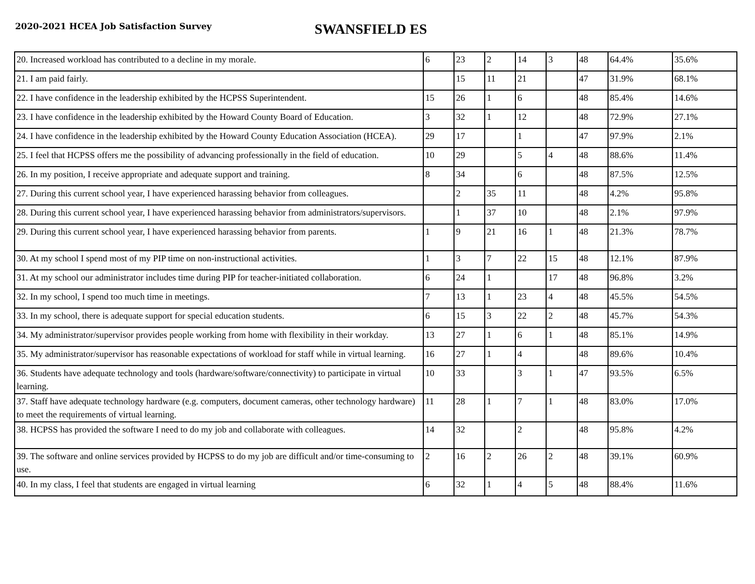2020-2021 HCEA Job Satisfaction Survey
SWANSFIELD ES
| 20. Increased workload has contributed to a decline in my morale. | 6 | 23 | 2 | 14 | 3 | 48 | 64.4% | 35.6% |
| 21. I am paid fairly. | | 15 | 11 | 21 | | 47 | 31.9% | 68.1% |
| 22. I have confidence in the leadership exhibited by the HCPSS Superintendent. | 15 | 26 | 1 | 6 | | 48 | 85.4% | 14.6% |
| 23. I have confidence in the leadership exhibited by the Howard County Board of Education. | 3 | 32 | 1 | 12 | | 48 | 72.9% | 27.1% |
| 24. I have confidence in the leadership exhibited by the Howard County Education Association (HCEA). | 29 | 17 | | 1 | | 47 | 97.9% | 2.1% |
| 25. I feel that HCPSS offers me the possibility of advancing professionally in the field of education. | 10 | 29 | | 5 | 4 | 48 | 88.6% | 11.4% |
| 26. In my position, I receive appropriate and adequate support and training. | 8 | 34 | | 6 | | 48 | 87.5% | 12.5% |
| 27. During this current school year, I have experienced harassing behavior from colleagues. | | 2 | 35 | 11 | | 48 | 4.2% | 95.8% |
| 28. During this current school year, I have experienced harassing behavior from administrators/supervisors. | | 1 | 37 | 10 | | 48 | 2.1% | 97.9% |
| 29. During this current school year, I have experienced harassing behavior from parents. | 1 | 9 | 21 | 16 | 1 | 48 | 21.3% | 78.7% |
| 30. At my school I spend most of my PIP time on non-instructional activities. | 1 | 3 | 7 | 22 | 15 | 48 | 12.1% | 87.9% |
| 31. At my school our administrator includes time during PIP for teacher-initiated collaboration. | 6 | 24 | 1 | | 17 | 48 | 96.8% | 3.2% |
| 32. In my school, I spend too much time in meetings. | 7 | 13 | 1 | 23 | 4 | 48 | 45.5% | 54.5% |
| 33. In my school, there is adequate support for special education students. | 6 | 15 | 3 | 22 | 2 | 48 | 45.7% | 54.3% |
| 34. My administrator/supervisor provides people working from home with flexibility in their workday. | 13 | 27 | 1 | 6 | 1 | 48 | 85.1% | 14.9% |
| 35. My administrator/supervisor has reasonable expectations of workload for staff while in virtual learning. | 16 | 27 | 1 | 4 | | 48 | 89.6% | 10.4% |
| 36. Students have adequate technology and tools (hardware/software/connectivity) to participate in virtual learning. | 10 | 33 | | 3 | 1 | 47 | 93.5% | 6.5% |
| 37. Staff have adequate technology hardware (e.g. computers, document cameras, other technology hardware) to meet the requirements of virtual learning. | 11 | 28 | 1 | 7 | 1 | 48 | 83.0% | 17.0% |
| 38. HCPSS has provided the software I need to do my job and collaborate with colleagues. | 14 | 32 | | 2 | | 48 | 95.8% | 4.2% |
| 39. The software and online services provided by HCPSS to do my job are difficult and/or time-consuming to use. | 2 | 16 | 2 | 26 | 2 | 48 | 39.1% | 60.9% |
| 40. In my class, I feel that students are engaged in virtual learning | 6 | 32 | 1 | 4 | 5 | 48 | 88.4% | 11.6% |